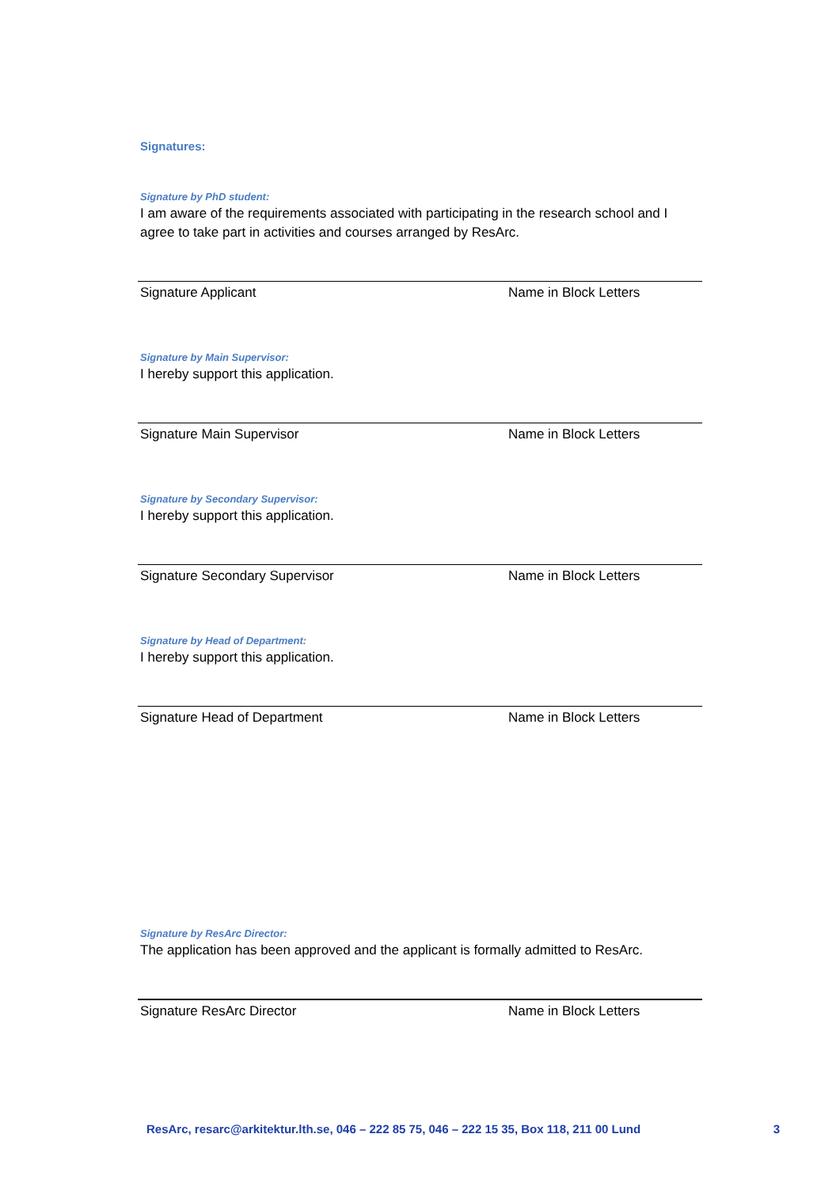Signatures:
Signature by PhD student:
I am aware of the requirements associated with participating in the research school and I agree to take part in activities and courses arranged by ResArc.
Signature Applicant Name in Block Letters
Signature by Main Supervisor:
I hereby support this application.
Signature Main Supervisor Name in Block Letters
Signature by Secondary Supervisor:
I hereby support this application.
Signature Secondary Supervisor Name in Block Letters
Signature by Head of Department:
I hereby support this application.
Signature Head of Department Name in Block Letters
Signature by ResArc Director:
The application has been approved and the applicant is formally admitted to ResArc.
Signature ResArc Director Name in Block Letters
ResArc, resarc@arkitektur.lth.se, 046 – 222 85 75, 046 – 222 15 35, Box 118, 211 00 Lund 3